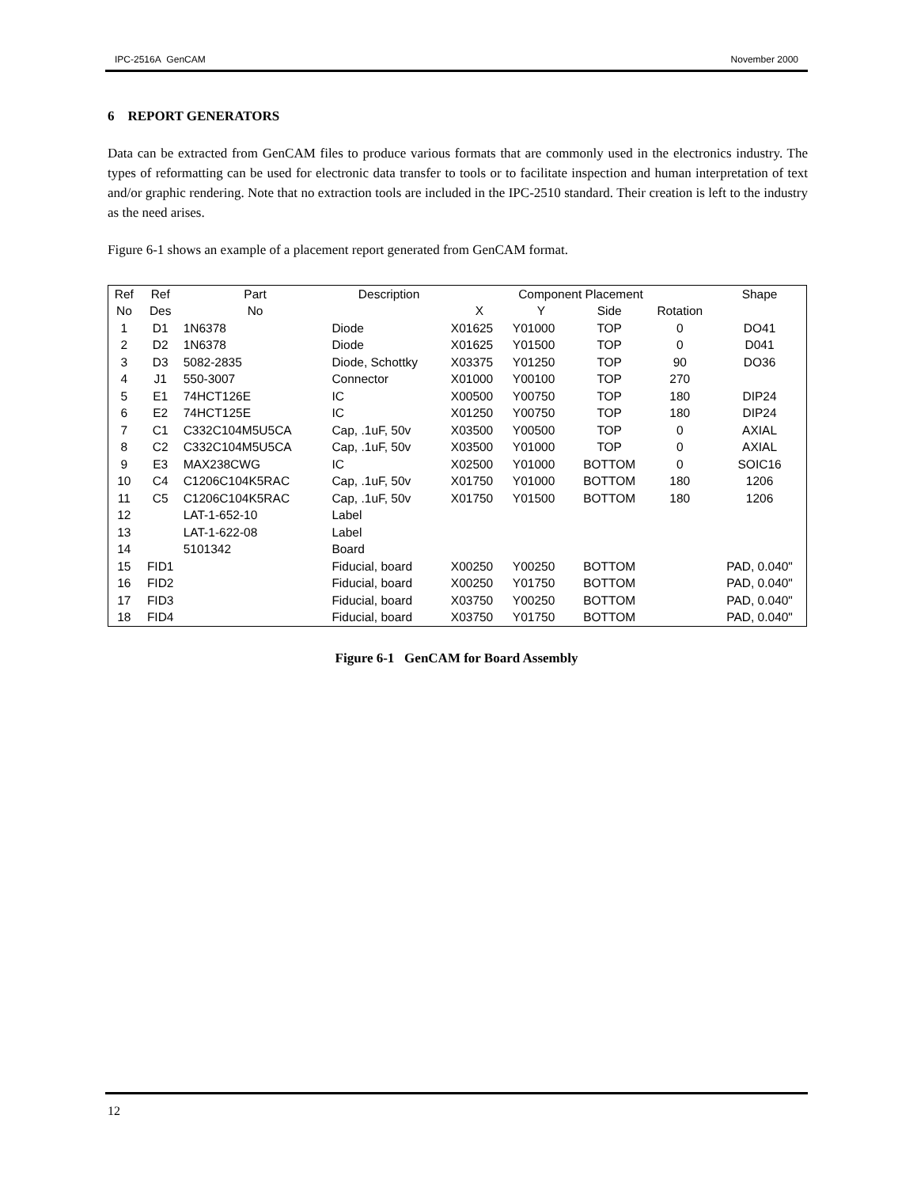IPC-2516A GenCAM November 2000
6 REPORT GENERATORS
Data can be extracted from GenCAM files to produce various formats that are commonly used in the electronics industry. The types of reformatting can be used for electronic data transfer to tools or to facilitate inspection and human interpretation of text and/or graphic rendering. Note that no extraction tools are included in the IPC-2510 standard. Their creation is left to the industry as the need arises.
Figure 6-1 shows an example of a placement report generated from GenCAM format.
| Ref | Ref | Part | Description | Component Placement | | | | Shape |
| --- | --- | --- | --- | --- | --- | --- | --- | --- |
| No | Des | No | | X | Y | Side | Rotation | |
| 1 | D1 | 1N6378 | Diode | X01625 | Y01000 | TOP | 0 | DO41 |
| 2 | D2 | 1N6378 | Diode | X01625 | Y01500 | TOP | 0 | D041 |
| 3 | D3 | 5082-2835 | Diode, Schottky | X03375 | Y01250 | TOP | 90 | DO36 |
| 4 | J1 | 550-3007 | Connector | X01000 | Y00100 | TOP | 270 | |
| 5 | E1 | 74HCT126E | IC | X00500 | Y00750 | TOP | 180 | DIP24 |
| 6 | E2 | 74HCT125E | IC | X01250 | Y00750 | TOP | 180 | DIP24 |
| 7 | C1 | C332C104M5U5CA | Cap, .1uF, 50v | X03500 | Y00500 | TOP | 0 | AXIAL |
| 8 | C2 | C332C104M5U5CA | Cap, .1uF, 50v | X03500 | Y01000 | TOP | 0 | AXIAL |
| 9 | E3 | MAX238CWG | IC | X02500 | Y01000 | BOTTOM | 0 | SOIC16 |
| 10 | C4 | C1206C104K5RAC | Cap, .1uF, 50v | X01750 | Y01000 | BOTTOM | 180 | 1206 |
| 11 | C5 | C1206C104K5RAC | Cap, .1uF, 50v | X01750 | Y01500 | BOTTOM | 180 | 1206 |
| 12 | | LAT-1-652-10 | Label | | | | | |
| 13 | | LAT-1-622-08 | Label | | | | | |
| 14 | | 5101342 | Board | | | | | |
| 15 | FID1 | | Fiducial, board | X00250 | Y00250 | BOTTOM | | PAD, 0.040" |
| 16 | FID2 | | Fiducial, board | X00250 | Y01750 | BOTTOM | | PAD, 0.040" |
| 17 | FID3 | | Fiducial, board | X03750 | Y00250 | BOTTOM | | PAD, 0.040" |
| 18 | FID4 | | Fiducial, board | X03750 | Y01750 | BOTTOM | | PAD, 0.040" |
Figure 6-1 GenCAM for Board Assembly
12